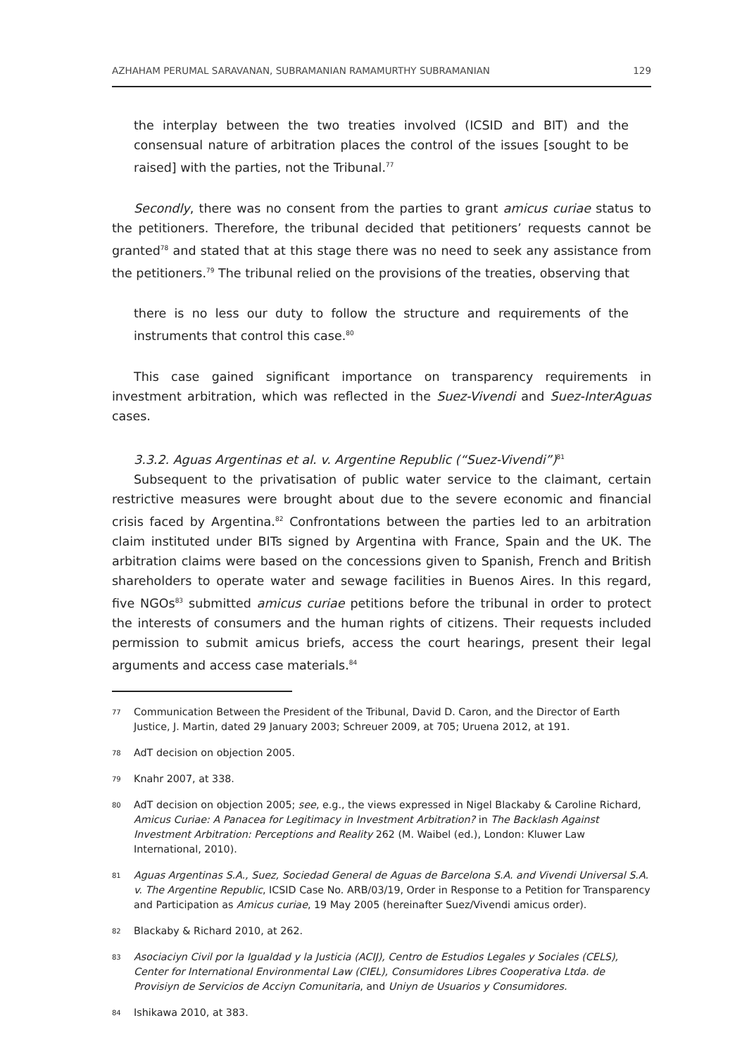AZHAHAM PERUMAL SARAVANAN, SUBRAMANIAN RAMAMURTHY SUBRAMANIAN 129
the interplay between the two treaties involved (ICSID and BIT) and the consensual nature of arbitration places the control of the issues [sought to be raised] with the parties, not the Tribunal.<sup>77</sup>
Secondly, there was no consent from the parties to grant amicus curiae status to the petitioners. Therefore, the tribunal decided that petitioners’ requests cannot be granted<sup>78</sup> and stated that at this stage there was no need to seek any assistance from the petitioners.<sup>79</sup> The tribunal relied on the provisions of the treaties, observing that
there is no less our duty to follow the structure and requirements of the instruments that control this case.<sup>80</sup>
This case gained significant importance on transparency requirements in investment arbitration, which was reflected in the Suez-Vivendi and Suez-InterAguas cases.
3.3.2. Aguas Argentinas et al. v. Argentine Republic (“Suez-Vivendi”)<sup>81</sup>
Subsequent to the privatisation of public water service to the claimant, certain restrictive measures were brought about due to the severe economic and financial crisis faced by Argentina.<sup>82</sup> Confrontations between the parties led to an arbitration claim instituted under BITs signed by Argentina with France, Spain and the UK. The arbitration claims were based on the concessions given to Spanish, French and British shareholders to operate water and sewage facilities in Buenos Aires. In this regard, five NGOs<sup>83</sup> submitted amicus curiae petitions before the tribunal in order to protect the interests of consumers and the human rights of citizens. Their requests included permission to submit amicus briefs, access the court hearings, present their legal arguments and access case materials.<sup>84</sup>
77 Communication Between the President of the Tribunal, David D. Caron, and the Director of Earth Justice, J. Martin, dated 29 January 2003; Schreuer 2009, at 705; Uruena 2012, at 191.
78 AdT decision on objection 2005.
79 Knahr 2007, at 338.
80 AdT decision on objection 2005; see, e.g., the views expressed in Nigel Blackaby & Caroline Richard, Amicus Curiae: A Panacea for Legitimacy in Investment Arbitration? in The Backlash Against Investment Arbitration: Perceptions and Reality 262 (M. Waibel (ed.), London: Kluwer Law International, 2010).
81 Aguas Argentinas S.A., Suez, Sociedad General de Aguas de Barcelona S.A. and Vivendi Universal S.A. v. The Argentine Republic, ICSID Case No. ARB/03/19, Order in Response to a Petition for Transparency and Participation as Amicus curiae, 19 May 2005 (hereinafter Suez/Vivendi amicus order).
82 Blackaby & Richard 2010, at 262.
83 Asociaciyn Civil por la Igualdad y la Justicia (ACIJ), Centro de Estudios Legales y Sociales (CELS), Center for International Environmental Law (CIEL), Consumidores Libres Cooperativa Ltda. de Provisiyn de Servicios de Acciyn Comunitaria, and Uniyn de Usuarios y Consumidores.
84 Ishikawa 2010, at 383.